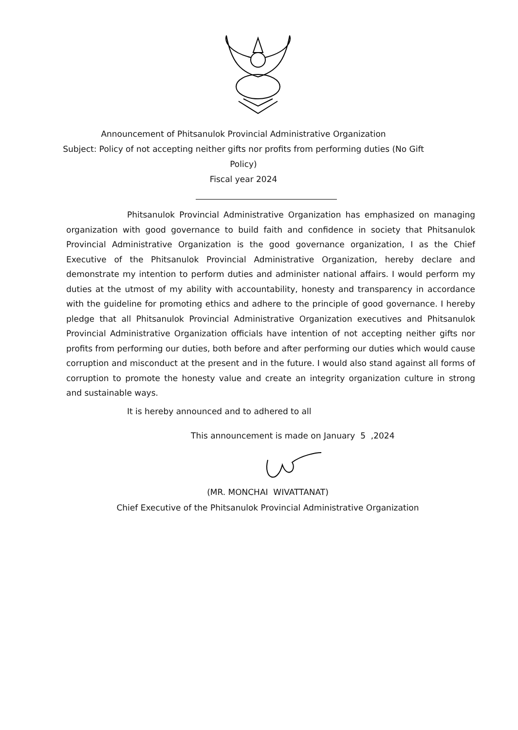Announcement of Phitsanulok Provincial Administrative Organization
Subject: Policy of not accepting neither gifts nor profits from performing duties (No Gift Policy)
Fiscal year 2024
Phitsanulok Provincial Administrative Organization has emphasized on managing organization with good governance to build faith and confidence in society that Phitsanulok Provincial Administrative Organization is the good governance organization, I as the Chief Executive of the Phitsanulok Provincial Administrative Organization, hereby declare and demonstrate my intention to perform duties and administer national affairs. I would perform my duties at the utmost of my ability with accountability, honesty and transparency in accordance with the guideline for promoting ethics and adhere to the principle of good governance. I hereby pledge that all Phitsanulok Provincial Administrative Organization executives and Phitsanulok Provincial Administrative Organization officials have intention of not accepting neither gifts nor profits from performing our duties, both before and after performing our duties which would cause corruption and misconduct at the present and in the future. I would also stand against all forms of corruption to promote the honesty value and create an integrity organization culture in strong and sustainable ways.
It is hereby announced and to adhered to all
This announcement is made on January 5 ,2024
(MR. MONCHAI WIVATTANAT)
Chief Executive of the Phitsanulok Provincial Administrative Organization